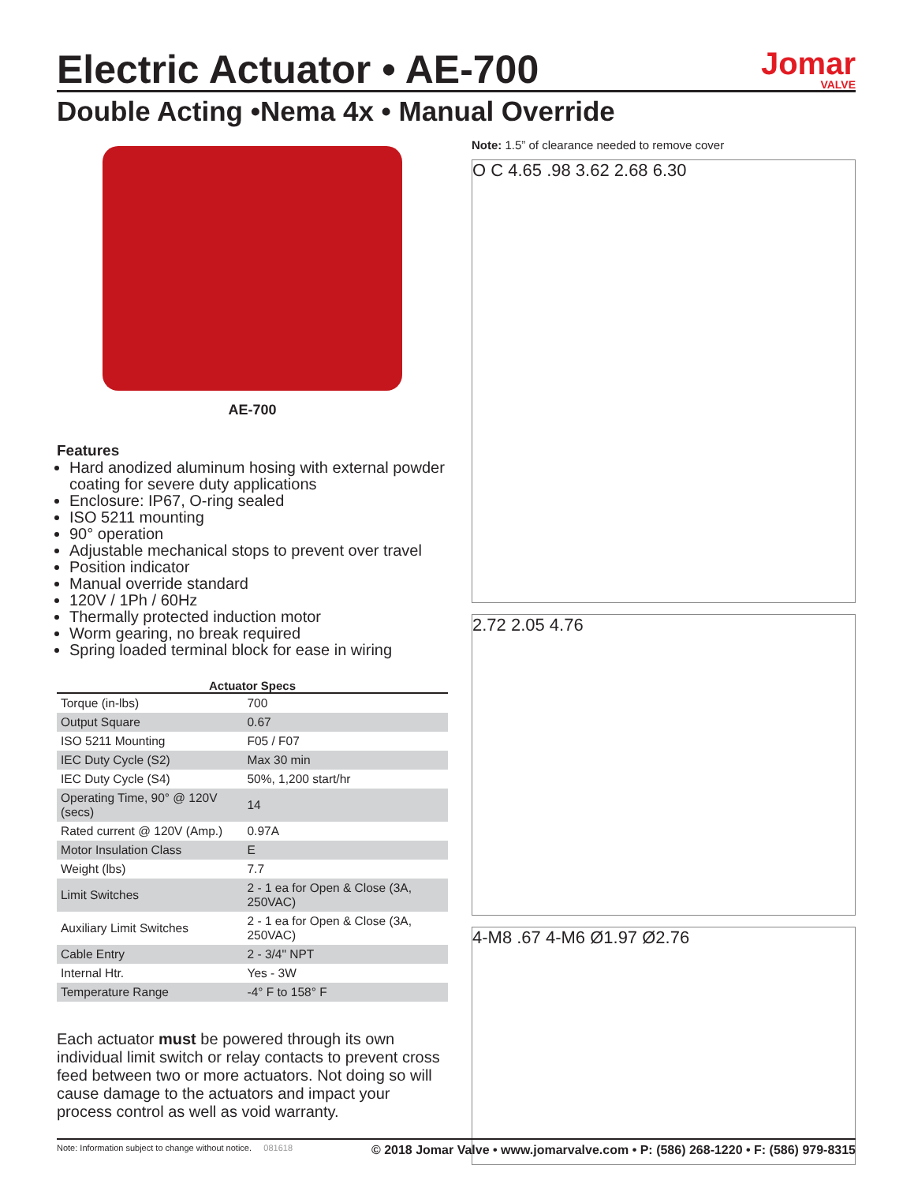Electric Actuator • AE-700
Jomar
VALVE
Double Acting •Nema 4x • Manual Override
AE-700
Features
Hard anodized aluminum hosing with external powder coating for severe duty applications
Enclosure: IP67, O-ring sealed
ISO 5211 mounting
90° operation
Adjustable mechanical stops to prevent over travel
Position indicator
Manual override standard
120V / 1Ph / 60Hz
Thermally protected induction motor
Worm gearing, no break required
Spring loaded terminal block for ease in wiring
Actuator Specs
| Torque (in-lbs) | 700 |
| Output Square | 0.67 |
| ISO 5211 Mounting | F05 / F07 |
| IEC Duty Cycle (S2) | Max 30 min |
| IEC Duty Cycle (S4) | 50%, 1,200 start/hr |
| Operating Time, 90° @ 120V (secs) | 14 |
| Rated current @ 120V (Amp.) | 0.97A |
| Motor Insulation Class | E |
| Weight (lbs) | 7.7 |
| Limit Switches | 2 - 1 ea for Open & Close (3A, 250VAC) |
| Auxiliary Limit Switches | 2 - 1 ea for Open & Close (3A, 250VAC) |
| Cable Entry | 2 - 3/4" NPT |
| Internal Htr. | Yes - 3W |
| Temperature Range | -4° F to 158° F |
Each actuator must be powered through its own individual limit switch or relay contacts to prevent cross feed between two or more actuators. Not doing so will cause damage to the actuators and impact your process control as well as void warranty.
Note: 1.5” of clearance needed to remove cover
O C 4.65 .98 3.62 2.68 6.30
2.72 2.05 4.76
4-M8 .67 4-M6 Ø1.97 Ø2.76
Note: Information subject to change without notice. 081618 © 2018 Jomar Valve • www.jomarvalve.com • P: (586) 268-1220 • F: (586) 979-8315